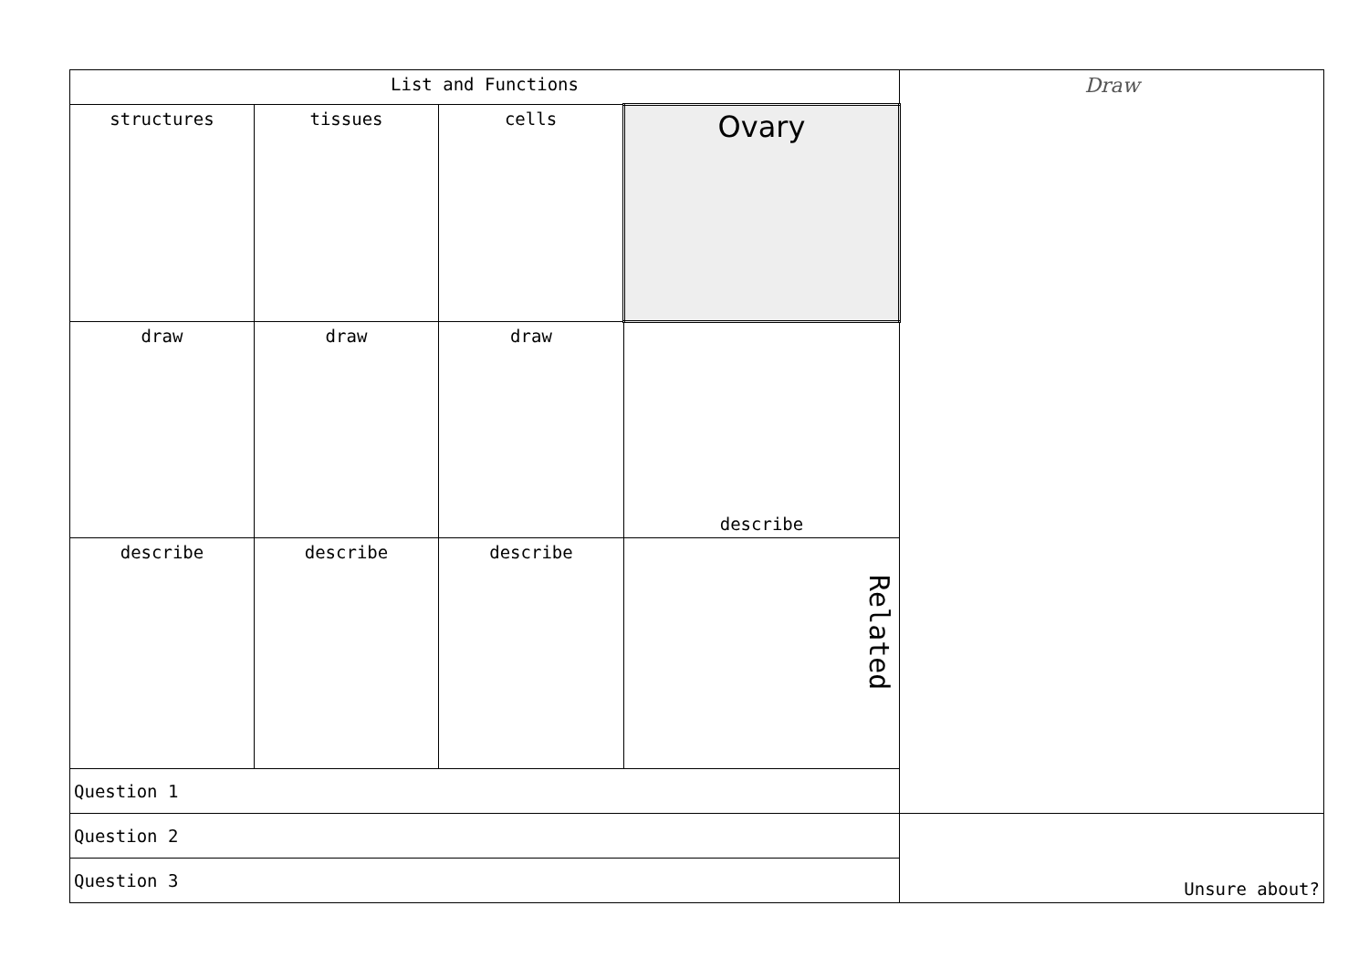| List and Functions | | | | Draw |
| structures | tissues | cells | Ovary | |
| draw | draw | draw | describe | |
| describe | describe | describe | Related | |
| Question 1 | | | | |
| Question 2 | | | | Unsure about? |
| Question 3 | | | | |